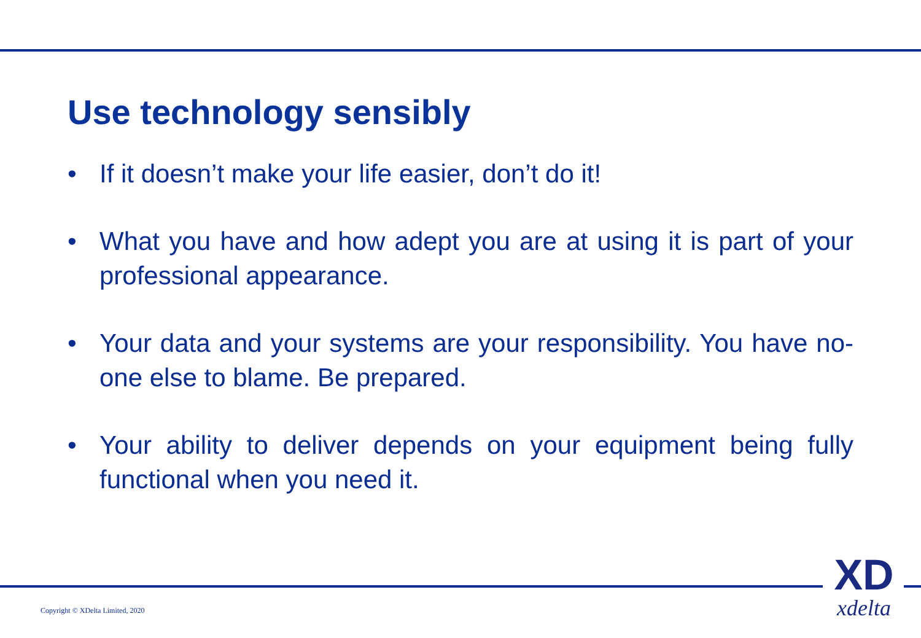Use technology sensibly
• If it doesn’t make your life easier, don’t do it!
• What you have and how adept you are at using it is part of your professional appearance.
• Your data and your systems are your responsibility. You have no-one else to blame. Be prepared.
• Your ability to deliver depends on your equipment being fully functional when you need it.
Copyright © XDelta Limited, 2020
XD
xdelta